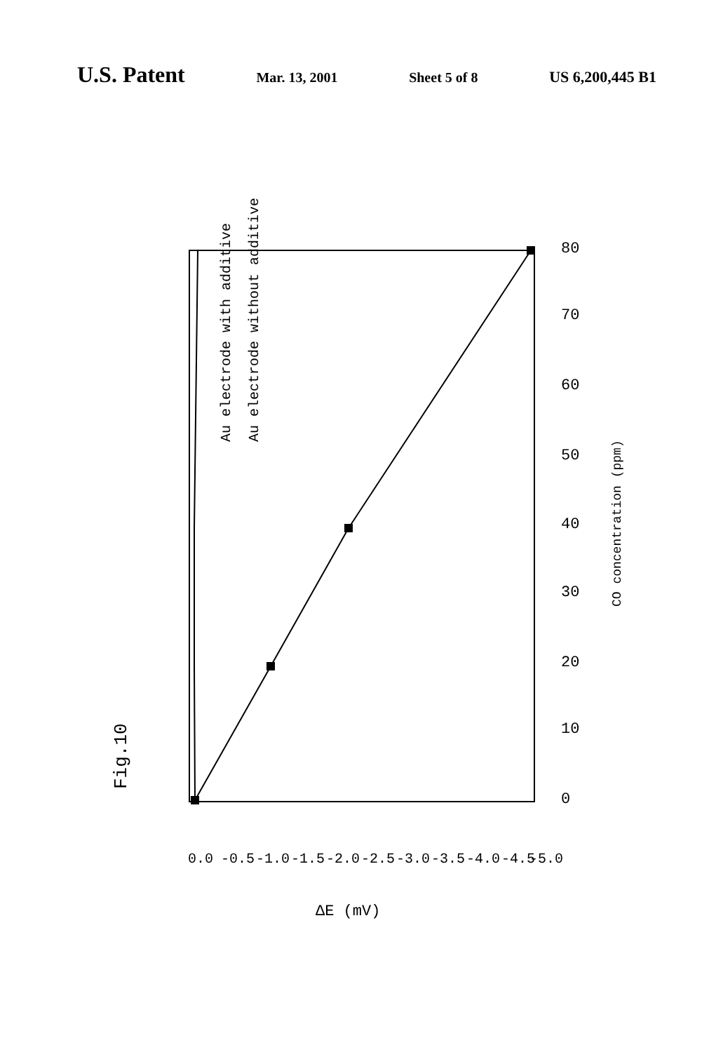U.S. Patent Mar. 13, 2001 Sheet 5 of 8 US 6,200,445 B1
Fig.10
Au electrode with additive
Au electrode without additive
CO concentration (ppm)
0
10
20
30
40
50
60
70
80
0.0
-0.5
-1.0
-1.5
-2.0
-2.5
-3.0
-3.5
-4.0
-4.5
-5.0
ΔE (mV)